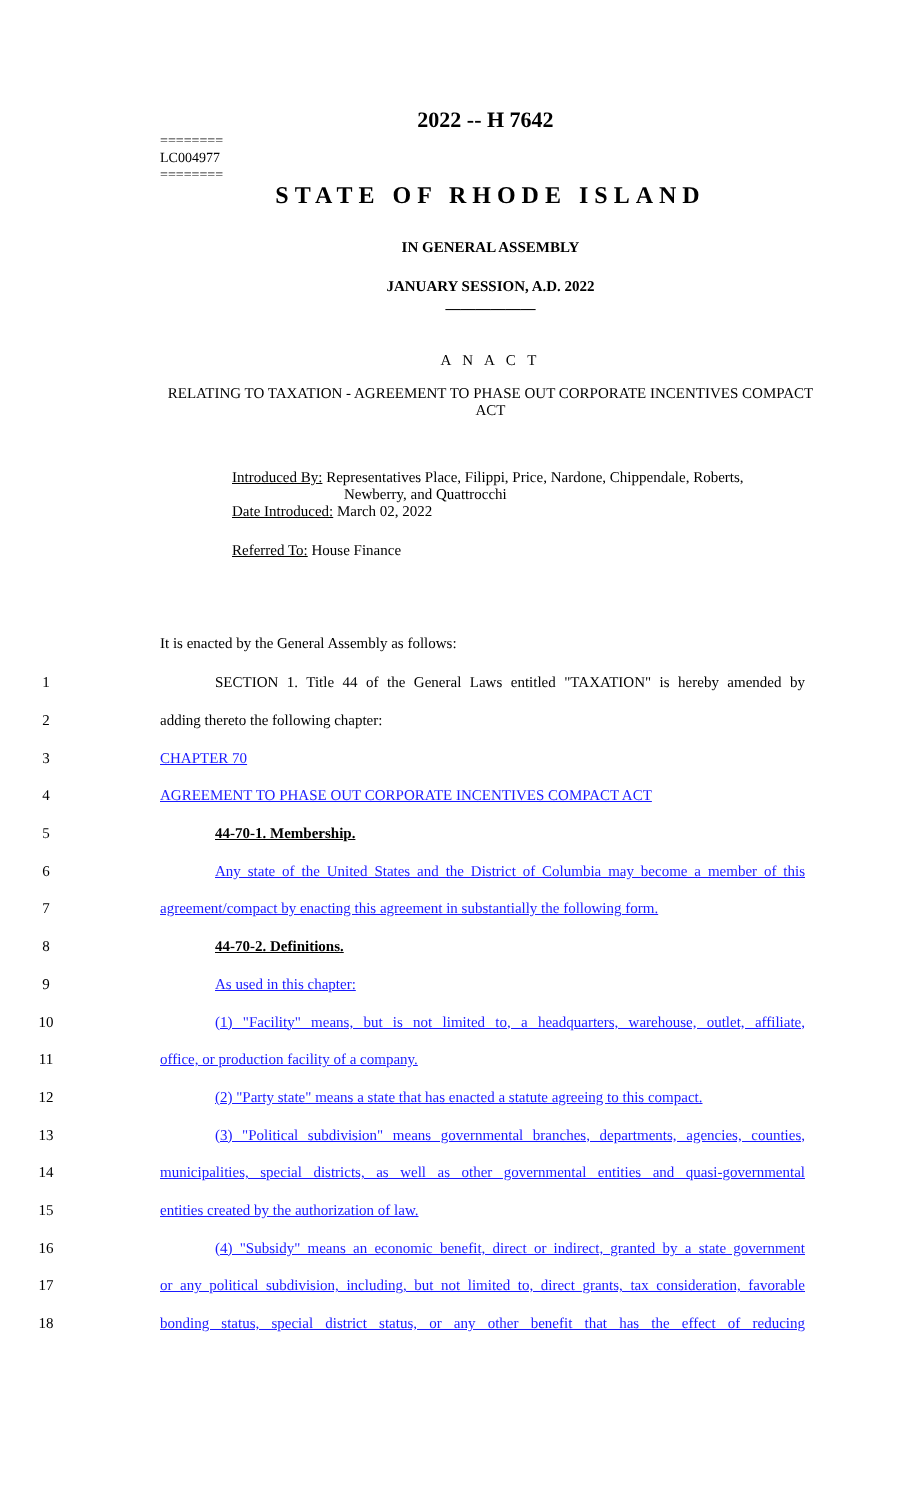2022 -- H 7642
========
LC004977
========
STATE OF RHODE ISLAND
IN GENERAL ASSEMBLY
JANUARY SESSION, A.D. 2022
____________
A N A C T
RELATING TO TAXATION - AGREEMENT TO PHASE OUT CORPORATE INCENTIVES COMPACT ACT
Introduced By: Representatives Place, Filippi, Price, Nardone, Chippendale, Roberts,
Newberry, and Quattrocchi
Date Introduced: March 02, 2022
Referred To: House Finance
It is enacted by the General Assembly as follows:
1
SECTION 1. Title 44 of the General Laws entitled "TAXATION" is hereby amended by
2 adding thereto the following chapter:
3 CHAPTER 70
4 AGREEMENT TO PHASE OUT CORPORATE INCENTIVES COMPACT ACT
5 44-70-1. Membership.
6
Any state of the United States and the District of Columbia may become a member of this
7
agreement/compact by enacting this agreement in substantially the following form.
8 44-70-2. Definitions.
9 As used in this chapter:
10
(1) "Facility" means, but is not limited to, a headquarters, warehouse, outlet, affiliate,
11 office, or production facility of a company.
12
(2) "Party state" means a state that has enacted a statute agreeing to this compact.
13
(3) "Political subdivision" means governmental branches, departments, agencies, counties,
14
municipalities, special districts, as well as other governmental entities and quasi-governmental
15 entities created by the authorization of law.
16
(4) "Subsidy" means an economic benefit, direct or indirect, granted by a state government
17
or any political subdivision, including, but not limited to, direct grants, tax consideration, favorable
18
bonding status, special district status, or any other benefit that has the effect of reducing